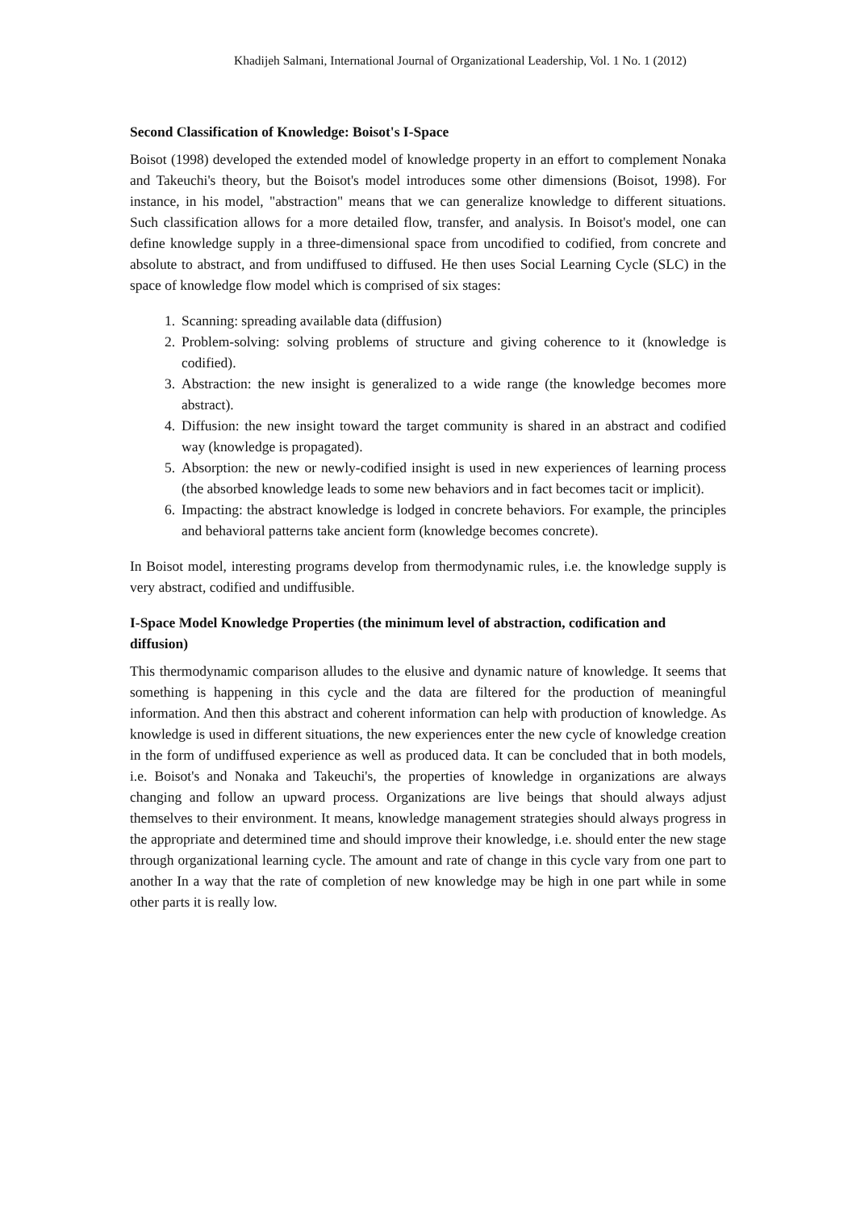Khadijeh Salmani, International Journal of Organizational Leadership, Vol. 1 No. 1 (2012)
Second Classification of Knowledge: Boisot's I-Space
Boisot (1998) developed the extended model of knowledge property in an effort to complement Nonaka and Takeuchi's theory, but the Boisot's model introduces some other dimensions (Boisot, 1998). For instance, in his model, "abstraction" means that we can generalize knowledge to different situations. Such classification allows for a more detailed flow, transfer, and analysis. In Boisot's model, one can define knowledge supply in a three-dimensional space from uncodified to codified, from concrete and absolute to abstract, and from undiffused to diffused. He then uses Social Learning Cycle (SLC) in the space of knowledge flow model which is comprised of six stages:
1. Scanning: spreading available data (diffusion)
2. Problem-solving: solving problems of structure and giving coherence to it (knowledge is codified).
3. Abstraction: the new insight is generalized to a wide range (the knowledge becomes more abstract).
4. Diffusion: the new insight toward the target community is shared in an abstract and codified way (knowledge is propagated).
5. Absorption: the new or newly-codified insight is used in new experiences of learning process (the absorbed knowledge leads to some new behaviors and in fact becomes tacit or implicit).
6. Impacting: the abstract knowledge is lodged in concrete behaviors. For example, the principles and behavioral patterns take ancient form (knowledge becomes concrete).
In Boisot model, interesting programs develop from thermodynamic rules, i.e. the knowledge supply is very abstract, codified and undiffusible.
I-Space Model Knowledge Properties (the minimum level of abstraction, codification and diffusion)
This thermodynamic comparison alludes to the elusive and dynamic nature of knowledge. It seems that something is happening in this cycle and the data are filtered for the production of meaningful information. And then this abstract and coherent information can help with production of knowledge. As knowledge is used in different situations, the new experiences enter the new cycle of knowledge creation in the form of undiffused experience as well as produced data. It can be concluded that in both models, i.e. Boisot's and Nonaka and Takeuchi's, the properties of knowledge in organizations are always changing and follow an upward process. Organizations are live beings that should always adjust themselves to their environment. It means, knowledge management strategies should always progress in the appropriate and determined time and should improve their knowledge, i.e. should enter the new stage through organizational learning cycle. The amount and rate of change in this cycle vary from one part to another In a way that the rate of completion of new knowledge may be high in one part while in some other parts it is really low.